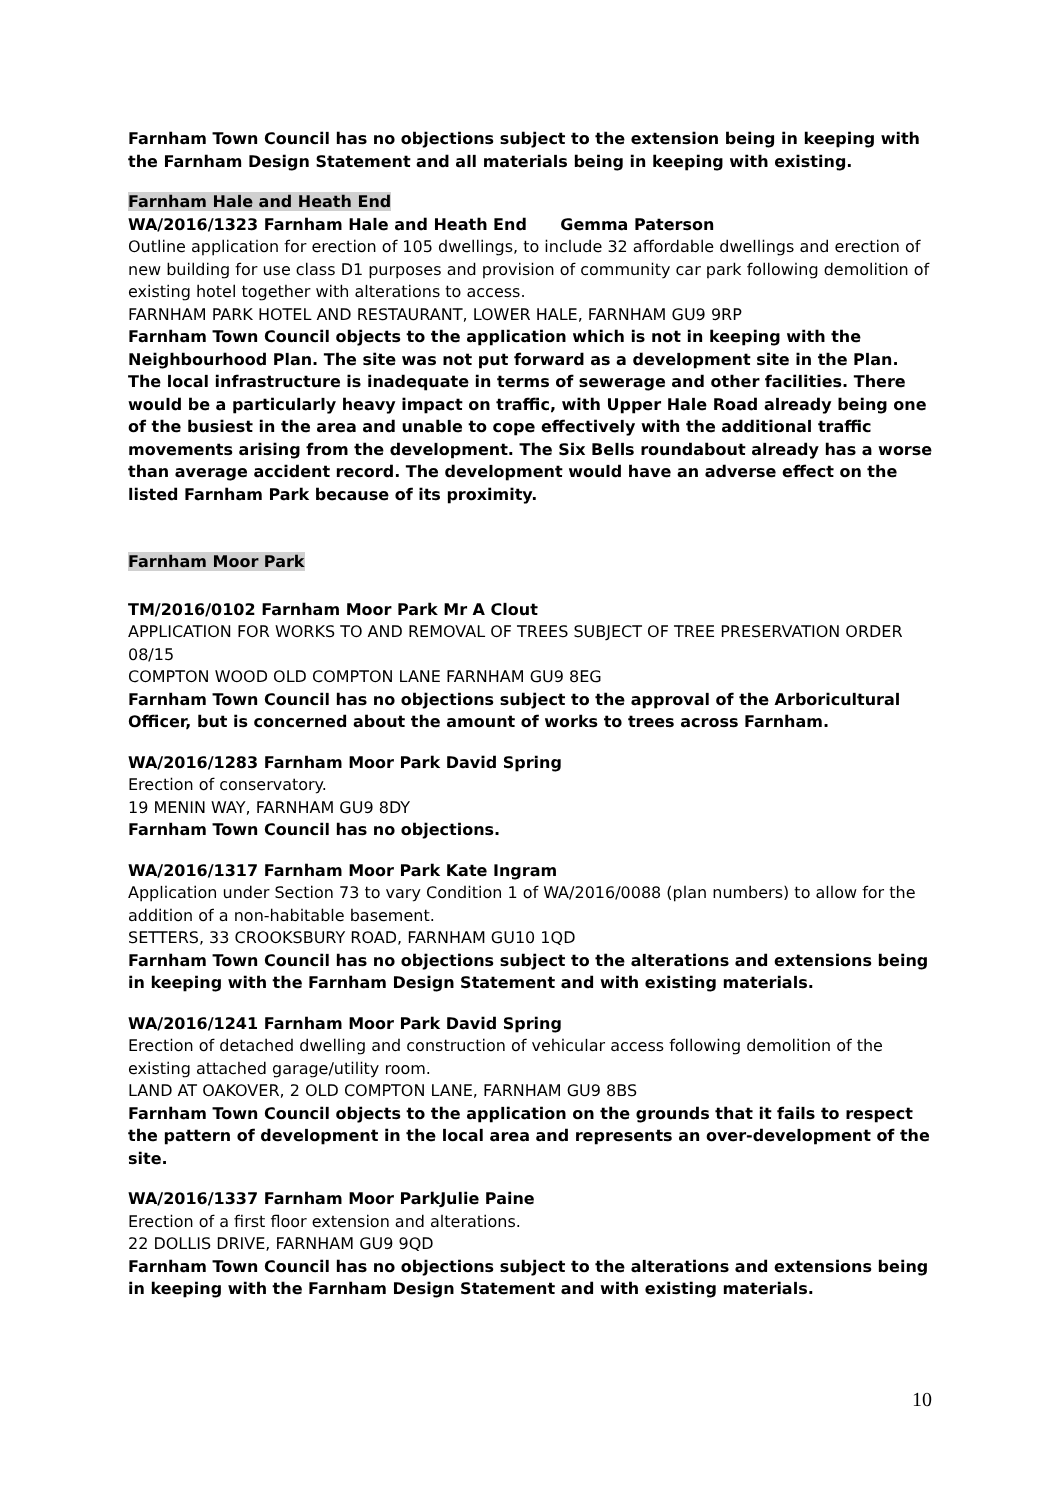Farnham Town Council has no objections subject to the extension being in keeping with the Farnham Design Statement and all materials being in keeping with existing.
Farnham Hale and Heath End
WA/2016/1323 Farnham Hale and Heath End Gemma Paterson
Outline application for erection of 105 dwellings, to include 32 affordable dwellings and erection of new building for use class D1 purposes and provision of community car park following demolition of existing hotel together with alterations to access.
FARNHAM PARK HOTEL AND RESTAURANT, LOWER HALE, FARNHAM GU9 9RP
Farnham Town Council objects to the application which is not in keeping with the Neighbourhood Plan. The site was not put forward as a development site in the Plan. The local infrastructure is inadequate in terms of sewerage and other facilities. There would be a particularly heavy impact on traffic, with Upper Hale Road already being one of the busiest in the area and unable to cope effectively with the additional traffic movements arising from the development. The Six Bells roundabout already has a worse than average accident record. The development would have an adverse effect on the listed Farnham Park because of its proximity.
Farnham Moor Park
TM/2016/0102 Farnham Moor Park Mr A Clout
APPLICATION FOR WORKS TO AND REMOVAL OF TREES SUBJECT OF TREE PRESERVATION ORDER 08/15
COMPTON WOOD OLD COMPTON LANE FARNHAM GU9 8EG
Farnham Town Council has no objections subject to the approval of the Arboricultural Officer, but is concerned about the amount of works to trees across Farnham.
WA/2016/1283 Farnham Moor Park David Spring
Erection of conservatory.
19 MENIN WAY, FARNHAM GU9 8DY
Farnham Town Council has no objections.
WA/2016/1317 Farnham Moor Park Kate Ingram
Application under Section 73 to vary Condition 1 of WA/2016/0088 (plan numbers) to allow for the addition of a non-habitable basement.
SETTERS, 33 CROOKSBURY ROAD, FARNHAM GU10 1QD
Farnham Town Council has no objections subject to the alterations and extensions being in keeping with the Farnham Design Statement and with existing materials.
WA/2016/1241 Farnham Moor Park David Spring
Erection of detached dwelling and construction of vehicular access following demolition of the existing attached garage/utility room.
LAND AT OAKOVER, 2 OLD COMPTON LANE, FARNHAM GU9 8BS
Farnham Town Council objects to the application on the grounds that it fails to respect the pattern of development in the local area and represents an over-development of the site.
WA/2016/1337 Farnham Moor ParkJulie Paine
Erection of a first floor extension and alterations.
22 DOLLIS DRIVE, FARNHAM GU9 9QD
Farnham Town Council has no objections subject to the alterations and extensions being in keeping with the Farnham Design Statement and with existing materials.
10